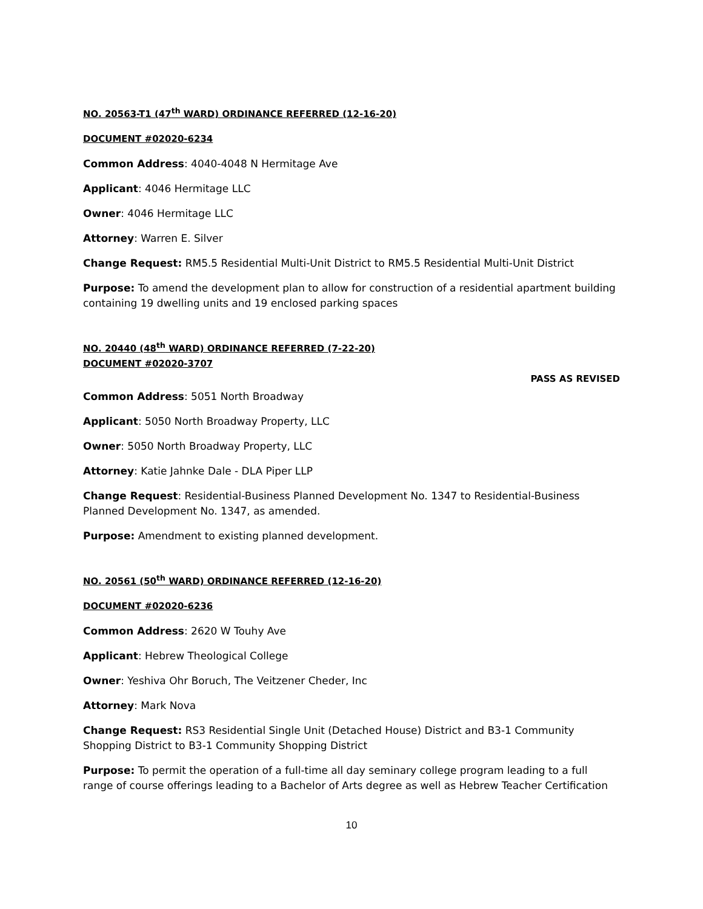NO. 20563-T1 (47<sup>th</sup> WARD) ORDINANCE REFERRED (12-16-20)
DOCUMENT #02020-6234
Common Address: 4040-4048 N Hermitage Ave
Applicant: 4046 Hermitage LLC
Owner: 4046 Hermitage LLC
Attorney: Warren E. Silver
Change Request: RM5.5 Residential Multi-Unit District to RM5.5 Residential Multi-Unit District
Purpose: To amend the development plan to allow for construction of a residential apartment building containing 19 dwelling units and 19 enclosed parking spaces
NO. 20440 (48<sup>th</sup> WARD) ORDINANCE REFERRED (7-22-20)
DOCUMENT #02020-3707
PASS AS REVISED
Common Address: 5051 North Broadway
Applicant: 5050 North Broadway Property, LLC
Owner: 5050 North Broadway Property, LLC
Attorney: Katie Jahnke Dale - DLA Piper LLP
Change Request: Residential-Business Planned Development No. 1347 to Residential-Business Planned Development No. 1347, as amended.
Purpose: Amendment to existing planned development.
NO. 20561 (50<sup>th</sup> WARD) ORDINANCE REFERRED (12-16-20)
DOCUMENT #02020-6236
Common Address: 2620 W Touhy Ave
Applicant: Hebrew Theological College
Owner: Yeshiva Ohr Boruch, The Veitzener Cheder, Inc
Attorney: Mark Nova
Change Request: RS3 Residential Single Unit (Detached House) District and B3-1 Community Shopping District to B3-1 Community Shopping District
Purpose: To permit the operation of a full-time all day seminary college program leading to a full range of course offerings leading to a Bachelor of Arts degree as well as Hebrew Teacher Certification
10